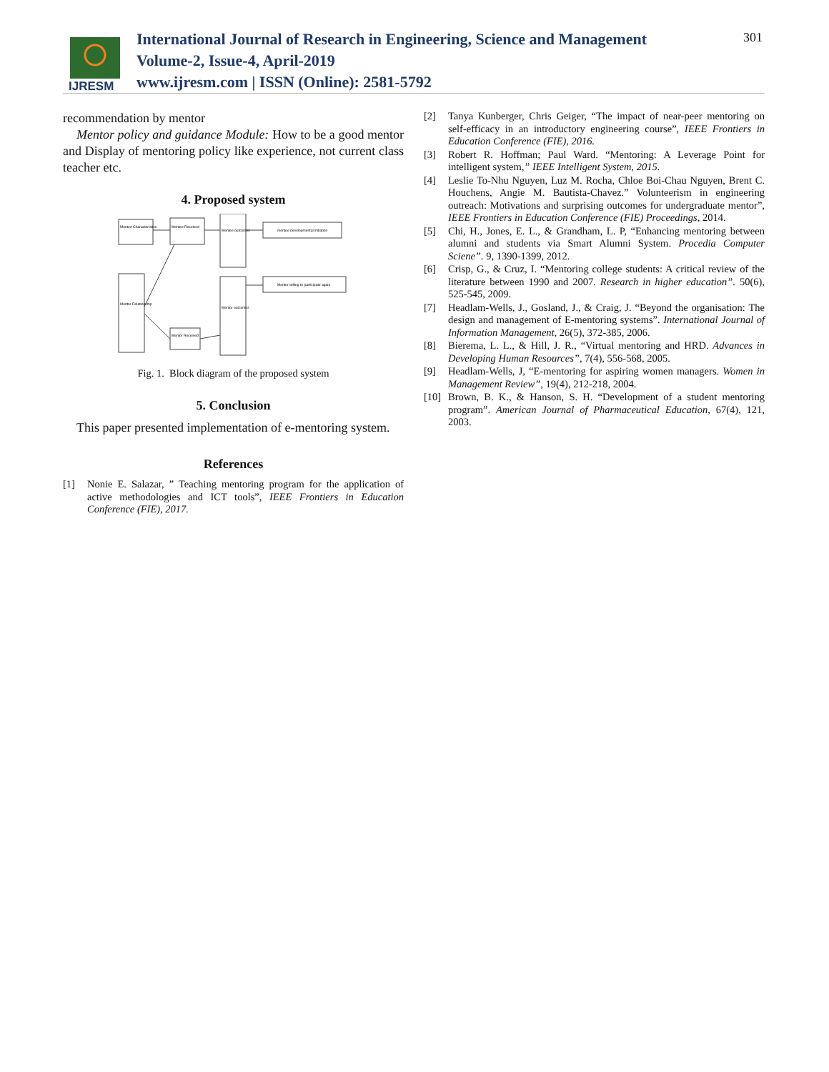IJRESM
International Journal of Research in Engineering, Science and Management
Volume-2, Issue-4, April-2019
www.ijresm.com | ISSN (Online): 2581-5792
301
recommendation by mentor
Mentor policy and guidance Module: How to be a good mentor and Display of mentoring policy like experience, not current class teacher etc.
4. Proposed system
Mentee Characteristics
Mentee Received
Mentee outcomes
mentee developmental initiation
Mentor Relationship
Mentor outcomes
Mentor willing to participate again
Mentor Received
Fig. 1. Block diagram of the proposed system
5. Conclusion
This paper presented implementation of e-mentoring system.
References
[1] Nonie E. Salazar, ” Teaching mentoring program for the application of active methodologies and ICT tools”, IEEE Frontiers in Education Conference (FIE), 2017.
[2] Tanya Kunberger, Chris Geiger, “The impact of near-peer mentoring on self-efficacy in an introductory engineering course”, IEEE Frontiers in Education Conference (FIE), 2016.
[3] Robert R. Hoffman; Paul Ward. “Mentoring: A Leverage Point for intelligent system,” IEEE Intelligent System, 2015.
[4] Leslie To-Nhu Nguyen, Luz M. Rocha, Chloe Boi-Chau Nguyen, Brent C. Houchens, Angie M. Bautista-Chavez.” Volunteerism in engineering outreach: Motivations and surprising outcomes for undergraduate mentor”, IEEE Frontiers in Education Conference (FIE) Proceedings, 2014.
[5] Chi, H., Jones, E. L., & Grandham, L. P, “Enhancing mentoring between alumni and students via Smart Alumni System. Procedia Computer Sciene”. 9, 1390-1399, 2012.
[6] Crisp, G., & Cruz, I. “Mentoring college students: A critical review of the literature between 1990 and 2007. Research in higher education”. 50(6), 525-545, 2009.
[7] Headlam-Wells, J., Gosland, J., & Craig, J. “Beyond the organisation: The design and management of E-mentoring systems”. International Journal of Information Management, 26(5), 372-385, 2006.
[8] Bierema, L. L., & Hill, J. R., “Virtual mentoring and HRD. Advances in Developing Human Resources”, 7(4), 556-568, 2005.
[9] Headlam-Wells, J, “E-mentoring for aspiring women managers. Women in Management Review”, 19(4), 212-218, 2004.
[10] Brown, B. K., & Hanson, S. H. “Development of a student mentoring program”. American Journal of Pharmaceutical Education, 67(4), 121, 2003.